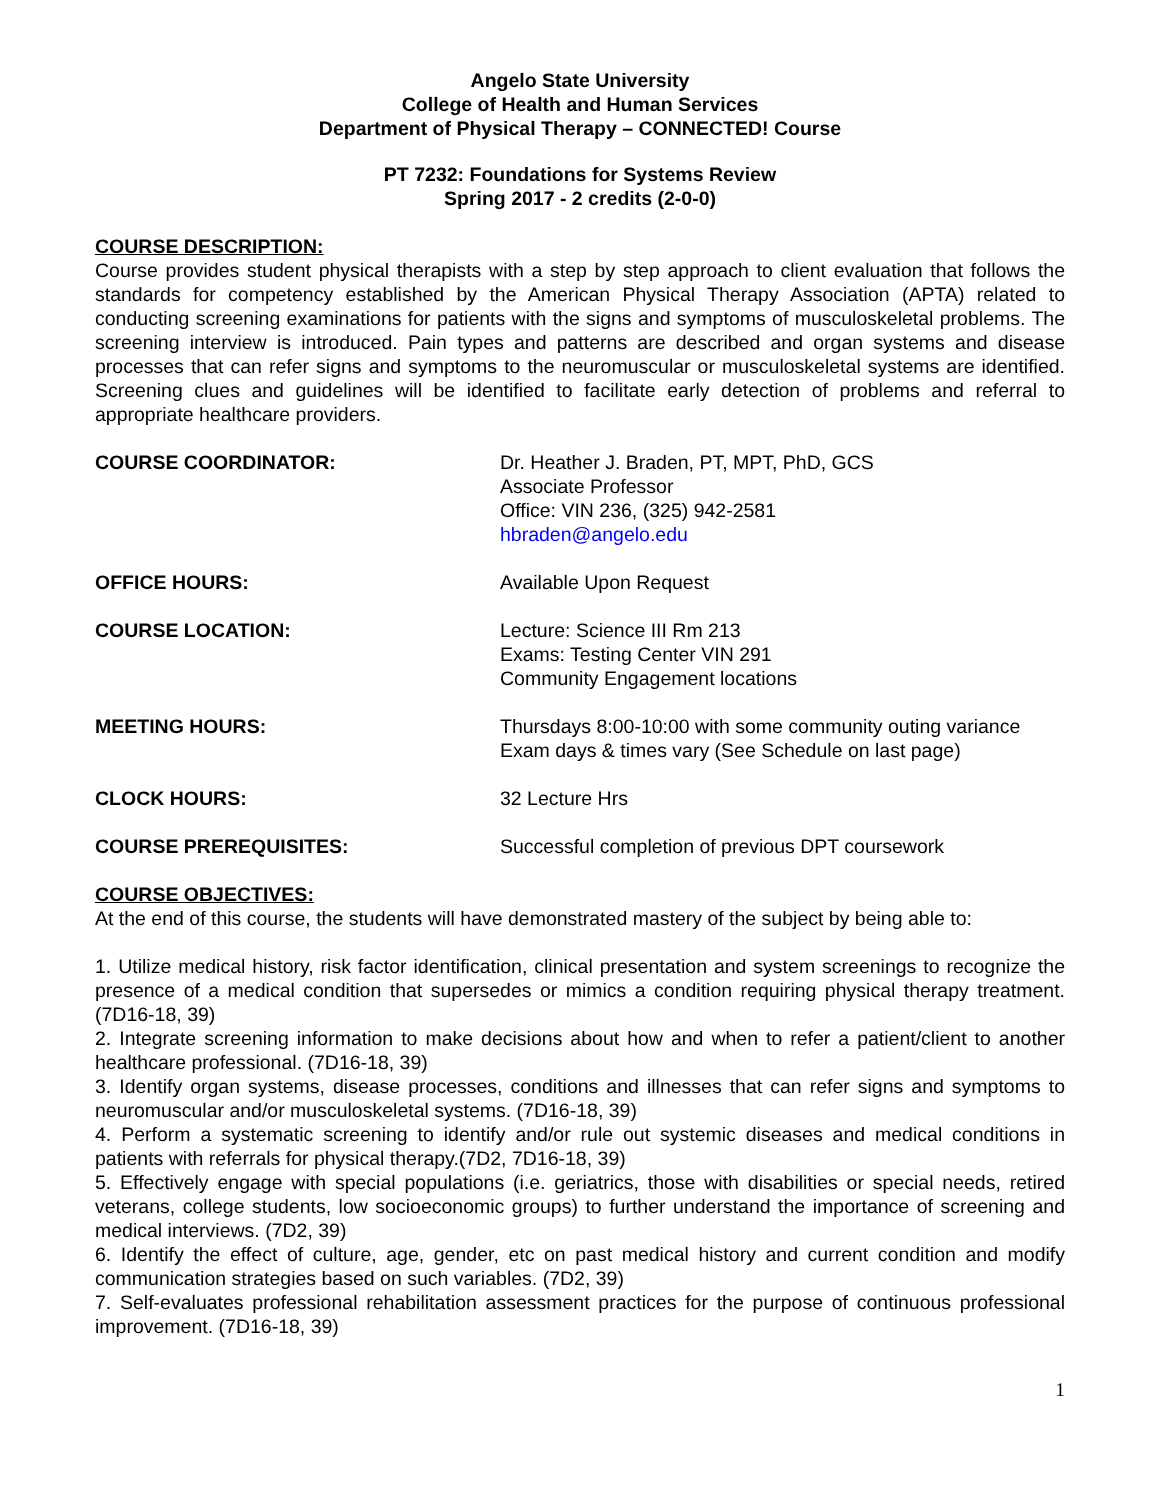Angelo State University
College of Health and Human Services
Department of Physical Therapy – CONNECTED! Course
PT 7232: Foundations for Systems Review
Spring 2017 - 2 credits (2-0-0)
COURSE DESCRIPTION:
Course provides student physical therapists with a step by step approach to client evaluation that follows the standards for competency established by the American Physical Therapy Association (APTA) related to conducting screening examinations for patients with the signs and symptoms of musculoskeletal problems. The screening interview is introduced. Pain types and patterns are described and organ systems and disease processes that can refer signs and symptoms to the neuromuscular or musculoskeletal systems are identified. Screening clues and guidelines will be identified to facilitate early detection of problems and referral to appropriate healthcare providers.
COURSE COORDINATOR: Dr. Heather J. Braden, PT, MPT, PhD, GCS
Associate Professor
Office: VIN 236, (325) 942-2581
hbraden@angelo.edu
OFFICE HOURS: Available Upon Request
COURSE LOCATION: Lecture: Science III Rm 213
Exams: Testing Center VIN 291
Community Engagement locations
MEETING HOURS: Thursdays 8:00-10:00 with some community outing variance
Exam days & times vary (See Schedule on last page)
CLOCK HOURS: 32 Lecture Hrs
COURSE PREREQUISITES: Successful completion of previous DPT coursework
COURSE OBJECTIVES:
At the end of this course, the students will have demonstrated mastery of the subject by being able to:
1. Utilize medical history, risk factor identification, clinical presentation and system screenings to recognize the presence of a medical condition that supersedes or mimics a condition requiring physical therapy treatment. (7D16-18, 39)
2. Integrate screening information to make decisions about how and when to refer a patient/client to another healthcare professional. (7D16-18, 39)
3. Identify organ systems, disease processes, conditions and illnesses that can refer signs and symptoms to neuromuscular and/or musculoskeletal systems. (7D16-18, 39)
4. Perform a systematic screening to identify and/or rule out systemic diseases and medical conditions in patients with referrals for physical therapy.(7D2, 7D16-18, 39)
5. Effectively engage with special populations (i.e. geriatrics, those with disabilities or special needs, retired veterans, college students, low socioeconomic groups) to further understand the importance of screening and medical interviews. (7D2, 39)
6. Identify the effect of culture, age, gender, etc on past medical history and current condition and modify communication strategies based on such variables. (7D2, 39)
7. Self-evaluates professional rehabilitation assessment practices for the purpose of continuous professional improvement. (7D16-18, 39)
1